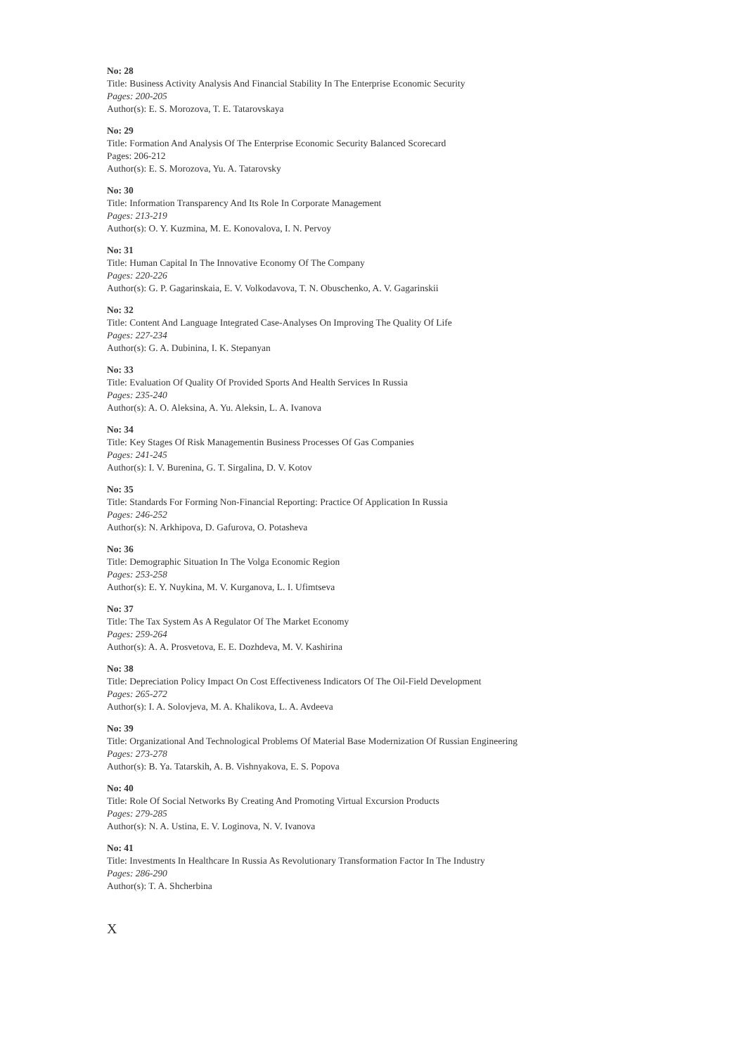No: 28
Title: Business Activity Analysis And Financial Stability In The Enterprise Economic Security
Pages: 200-205
Author(s): E. S. Morozova, T. E. Tatarovskaya
No: 29
Title: Formation And Analysis Of The Enterprise Economic Security Balanced Scorecard
Pages: 206-212
Author(s): E. S. Morozova, Yu. A. Tatarovsky
No: 30
Title: Information Transparency And Its Role In Corporate Management
Pages: 213-219
Author(s): O. Y. Kuzmina, M. E. Konovalova, I. N. Pervoy
No: 31
Title: Human Capital In The Innovative Economy Of The Company
Pages: 220-226
Author(s): G. P. Gagarinskaia, E. V. Volkodavova, T. N. Obuschenko, A. V. Gagarinskii
No: 32
Title: Content And Language Integrated Case-Analyses On Improving The Quality Of Life
Pages: 227-234
Author(s): G. A. Dubinina, I. K. Stepanyan
No: 33
Title: Evaluation Of Quality Of Provided Sports And Health Services In Russia
Pages: 235-240
Author(s): A. O. Aleksina, A. Yu. Aleksin, L. A. Ivanova
No: 34
Title: Key Stages Of Risk Managementin Business Processes Of Gas Companies
Pages: 241-245
Author(s): I. V. Burenina, G. T. Sirgalina, D. V. Kotov
No: 35
Title: Standards For Forming Non-Financial Reporting: Practice Of Application In Russia
Pages: 246-252
Author(s): N. Arkhipova, D. Gafurova, O. Potasheva
No: 36
Title: Demographic Situation In The Volga Economic Region
Pages: 253-258
Author(s): E. Y. Nuykina, M. V. Kurganova, L. I. Ufimtseva
No: 37
Title: The Tax System As A Regulator Of The Market Economy
Pages: 259-264
Author(s): A. A. Prosvetova, E. E. Dozhdeva, M. V. Kashirina
No: 38
Title: Depreciation Policy Impact On Cost Effectiveness Indicators Of The Oil-Field Development
Pages: 265-272
Author(s): I. A. Solovjeva, M. A. Khalikova, L. A. Avdeeva
No: 39
Title: Organizational And Technological Problems Of Material Base Modernization Of Russian Engineering
Pages: 273-278
Author(s): B. Ya. Tatarskih, A. B. Vishnyakova, E. S. Popova
No: 40
Title: Role Of Social Networks By Creating And Promoting Virtual Excursion Products
Pages: 279-285
Author(s): N. A. Ustina, E. V. Loginova, N. V. Ivanova
No: 41
Title: Investments In Healthcare In Russia As Revolutionary Transformation Factor In The Industry
Pages: 286-290
Author(s): T. A. Shcherbina
X